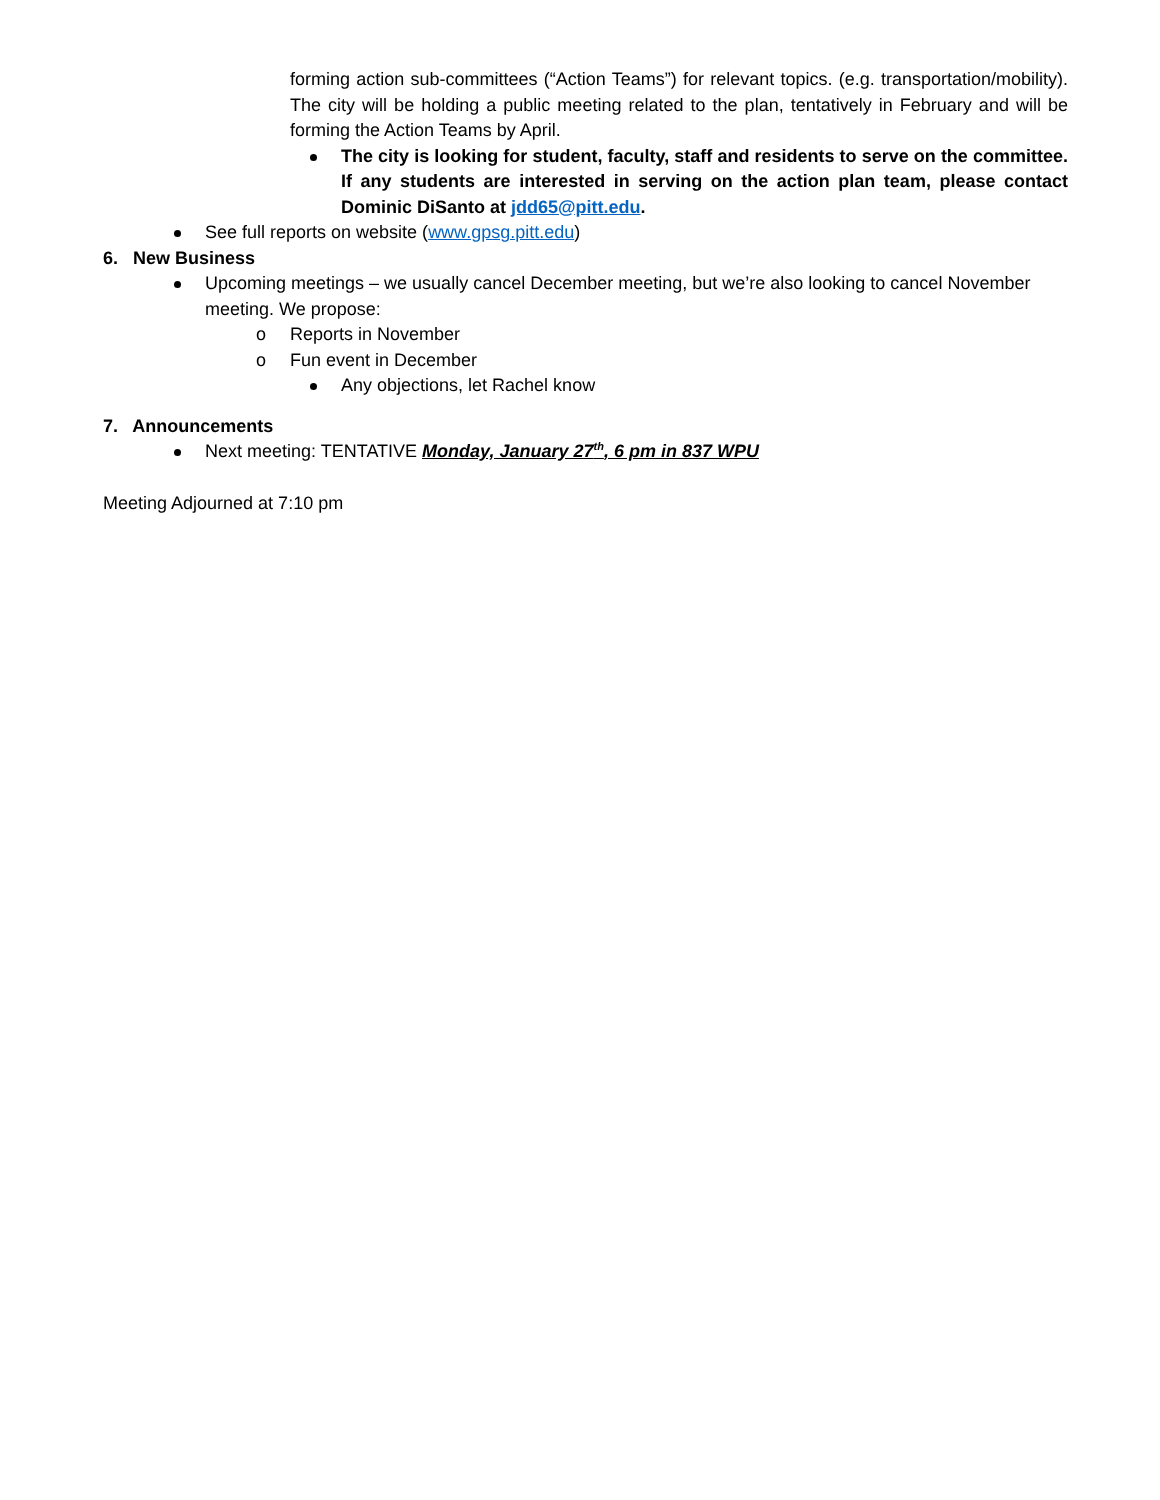forming action sub-committees (“Action Teams”) for relevant topics. (e.g. transportation/mobility). The city will be holding a public meeting related to the plan, tentatively in February and will be forming the Action Teams by April.
The city is looking for student, faculty, staff and residents to serve on the committee. If any students are interested in serving on the action plan team, please contact Dominic DiSanto at jdd65@pitt.edu.
See full reports on website (www.gpsg.pitt.edu)
6. New Business
Upcoming meetings – we usually cancel December meeting, but we’re also looking to cancel November meeting. We propose:
o Reports in November
o Fun event in December
Any objections, let Rachel know
7. Announcements
Next meeting: TENTATIVE Monday, January 27<sup>th</sup>, 6 pm in 837 WPU
Meeting Adjourned at 7:10 pm